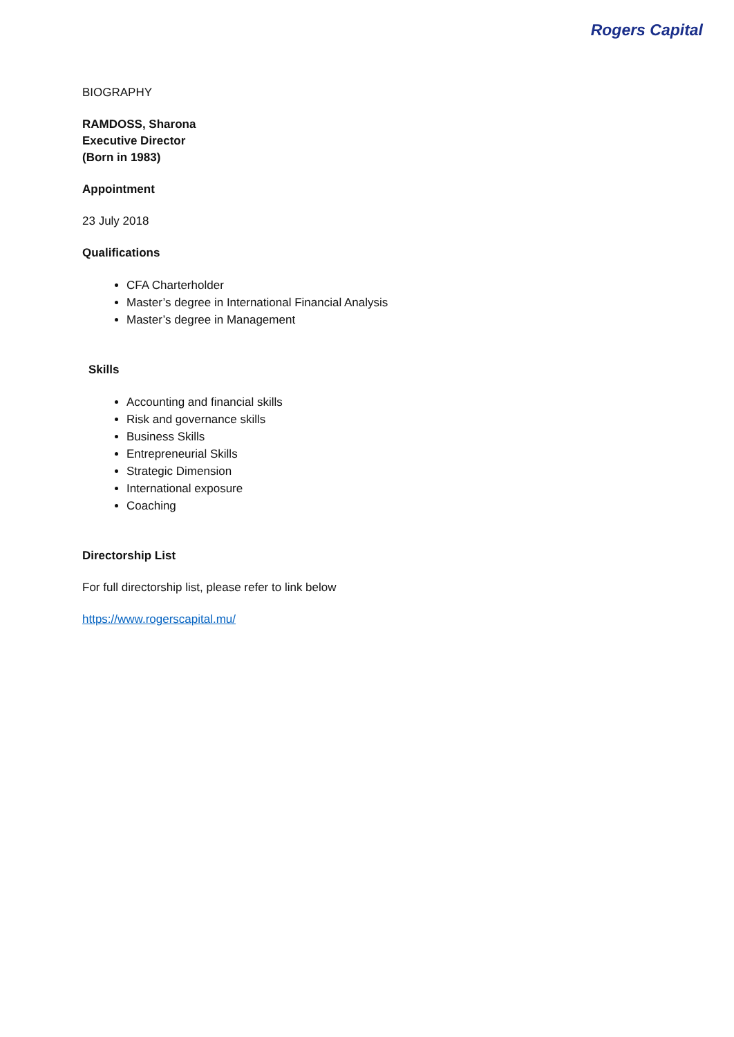Rogers Capital
BIOGRAPHY
RAMDOSS, Sharona
Executive Director
(Born in 1983)
Appointment
23 July 2018
Qualifications
CFA Charterholder
Master’s degree in International Financial Analysis
Master’s degree in Management
Skills
Accounting and financial skills
Risk and governance skills
Business Skills
Entrepreneurial Skills
Strategic Dimension
International exposure
Coaching
Directorship List
For full directorship list, please refer to link below
https://www.rogerscapital.mu/